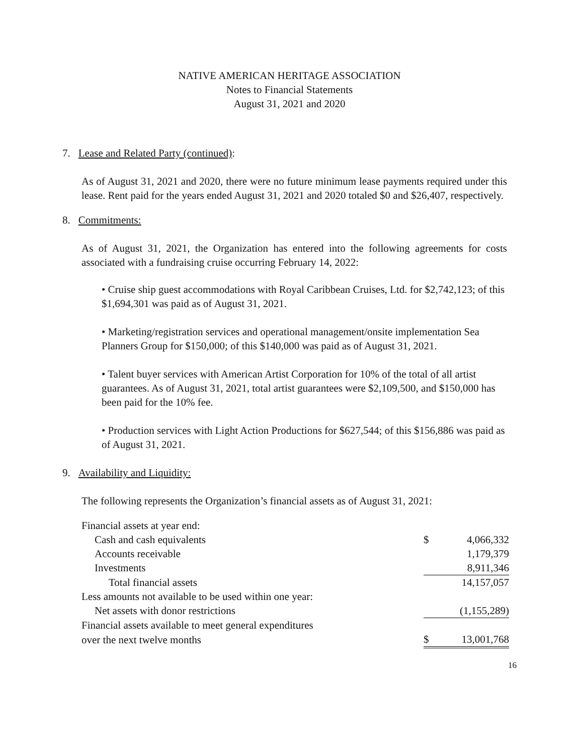NATIVE AMERICAN HERITAGE ASSOCIATION
Notes to Financial Statements
August 31, 2021 and 2020
7. Lease and Related Party (continued):
As of August 31, 2021 and 2020, there were no future minimum lease payments required under this lease. Rent paid for the years ended August 31, 2021 and 2020 totaled $0 and $26,407, respectively.
8. Commitments:
As of August 31, 2021, the Organization has entered into the following agreements for costs associated with a fundraising cruise occurring February 14, 2022:
• Cruise ship guest accommodations with Royal Caribbean Cruises, Ltd. for $2,742,123; of this $1,694,301 was paid as of August 31, 2021.
• Marketing/registration services and operational management/onsite implementation Sea Planners Group for $150,000; of this $140,000 was paid as of August 31, 2021.
• Talent buyer services with American Artist Corporation for 10% of the total of all artist guarantees. As of August 31, 2021, total artist guarantees were $2,109,500, and $150,000 has been paid for the 10% fee.
• Production services with Light Action Productions for $627,544; of this $156,886 was paid as of August 31, 2021.
9. Availability and Liquidity:
The following represents the Organization’s financial assets as of August 31, 2021:
| Financial assets at year end: | | |
| Cash and cash equivalents | $ | 4,066,332 |
| Accounts receivable | | 1,179,379 |
| Investments | | 8,911,346 |
| Total financial assets | | 14,157,057 |
| Less amounts not available to be used within one year: | | |
| Net assets with donor restrictions | | (1,155,289) |
| Financial assets available to meet general expenditures | | |
| over the next twelve months | $ | 13,001,768 |
16